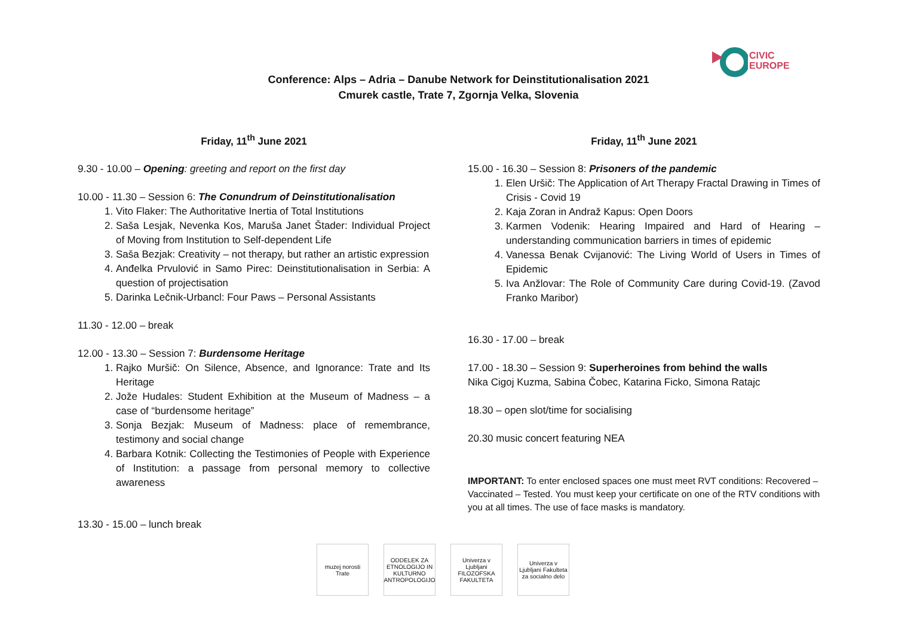CIVIC
EUROPE
Conference: Alps – Adria – Danube Network for Deinstitutionalisation 2021
Cmurek castle, Trate 7, Zgornja Velka, Slovenia
Friday, 11<sup>th</sup> June 2021
9.30 - 10.00 – Opening: greeting and report on the first day
10.00 - 11.30 – Session 6: The Conundrum of Deinstitutionalisation
1. Vito Flaker: The Authoritative Inertia of Total Institutions
2. Saša Lesjak, Nevenka Kos, Maruša Janet Štader: Individual Project of Moving from Institution to Self-dependent Life
3. Saša Bezjak: Creativity – not therapy, but rather an artistic expression
4. Anđelka Prvulović in Samo Pirec: Deinstitutionalisation in Serbia: A question of projectisation
5. Darinka Lečnik-Urbancl: Four Paws – Personal Assistants
11.30 - 12.00 – break
12.00 - 13.30 – Session 7: Burdensome Heritage
1. Rajko Muršič: On Silence, Absence, and Ignorance: Trate and Its Heritage
2. Jože Hudales: Student Exhibition at the Museum of Madness – a case of “burdensome heritage”
3. Sonja Bezjak: Museum of Madness: place of remembrance, testimony and social change
4. Barbara Kotnik: Collecting the Testimonies of People with Experience of Institution: a passage from personal memory to collective awareness
13.30 - 15.00 – lunch break
Friday, 11<sup>th</sup> June 2021
15.00 - 16.30 – Session 8: Prisoners of the pandemic
1. Elen Uršič: The Application of Art Therapy Fractal Drawing in Times of Crisis - Covid 19
2. Kaja Zoran in Andraž Kapus: Open Doors
3. Karmen Vodenik: Hearing Impaired and Hard of Hearing – understanding communication barriers in times of epidemic
4. Vanessa Benak Cvijanović: The Living World of Users in Times of Epidemic
5. Iva Anžlovar: The Role of Community Care during Covid-19. (Zavod Franko Maribor)
16.30 - 17.00 – break
17.00 - 18.30 – Session 9: Superheroines from behind the walls
Nika Cigoj Kuzma, Sabina Čobec, Katarina Ficko, Simona Ratajc
18.30 – open slot/time for socialising
20.30 music concert featuring NEA
IMPORTANT: To enter enclosed spaces one must meet RVT conditions: Recovered – Vaccinated – Tested. You must keep your certificate on one of the RTV conditions with you at all times. The use of face masks is mandatory.
muzej norosti Trate
ODDELEK ZA ETNOLOGIJO IN KULTURNO ANTROPOLOGIJO
Univerza v Ljubljani FILOZOFSKA FAKULTETA
Univerza v Ljubljani Fakulteta za socialno delo